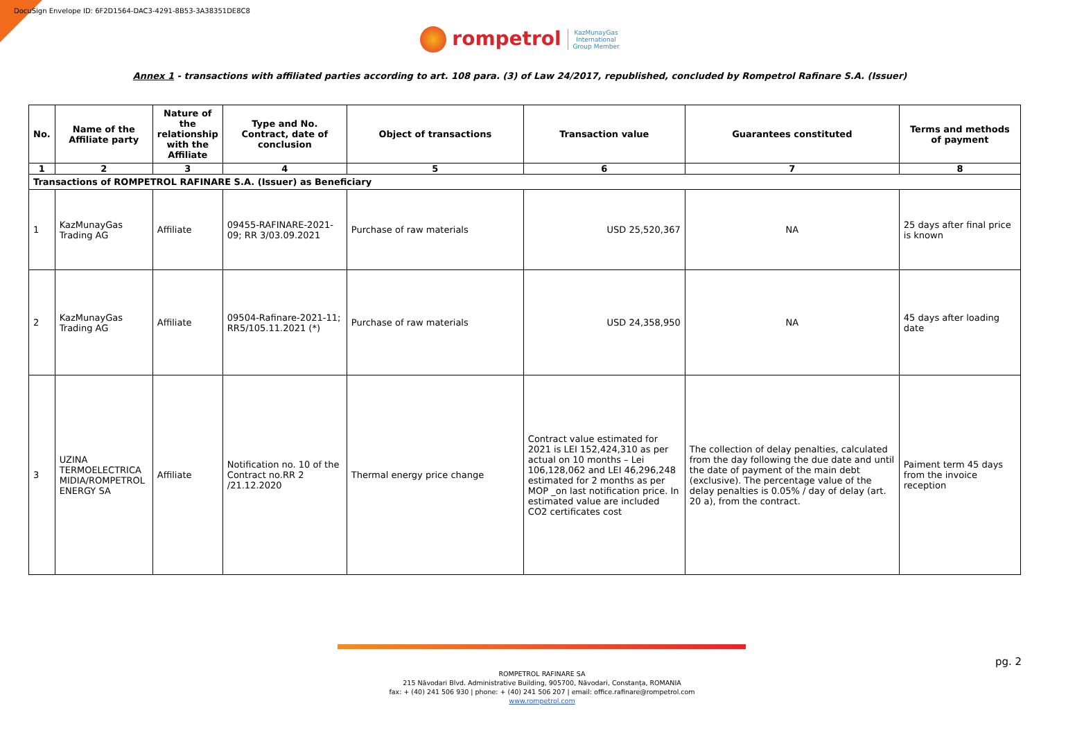DocuSign Envelope ID: 6F2D1564-DAC3-4291-8B53-3A38351DE8C8
rompetrol KazMunayGas
International
Group Member
Annex 1 - transactions with affiliated parties according to art. 108 para. (3) of Law 24/2017, republished, concluded by Rompetrol Rafinare S.A. (Issuer)
| No. | Name of the Affiliate party | Nature of the relationship with the Affiliate | Type and No. Contract, date of conclusion | Object of transactions | Transaction value | Guarantees constituted | Terms and methods of payment |
| --- | --- | --- | --- | --- | --- | --- | --- |
| 1 | 2 | 3 | 4 | 5 | 6 | 7 | 8 |
| Transactions of ROMPETROL RAFINARE S.A. (Issuer) as Beneficiary | | | | | | | |
| 1 | KazMunayGas Trading AG | Affiliate | 09455-RAFINARE-2021-09; RR 3/03.09.2021 | Purchase of raw materials | USD 25,520,367 | NA | 25 days after final price is known |
| 2 | KazMunayGas Trading AG | Affiliate | 09504-Rafinare-2021-11; RR5/105.11.2021 (*) | Purchase of raw materials | USD 24,358,950 | NA | 45 days after loading date |
| 3 | UZINA TERMOELECTRICA MIDIA/ROMPETROL ENERGY SA | Affiliate | Notification no. 10 of the Contract no.RR 2 /21.12.2020 | Thermal energy price change | Contract value estimated for 2021 is LEI 152,424,310 as per actual on 10 months – Lei 106,128,062 and LEI 46,296,248 estimated for 2 months as per MOP _on last notification price. In estimated value are included CO2 certificates cost | The collection of delay penalties, calculated from the day following the due date and until the date of payment of the main debt (exclusive). The percentage value of the delay penalties is 0.05% / day of delay (art. 20 a), from the contract. | Paiment term 45 days from the invoice reception |
pg. 2
ROMPETROL RAFINARE SA
215 Năvodari Blvd. Administrative Building, 905700, Năvodari, Constanța, ROMANIA
fax: + (40) 241 506 930 | phone: + (40) 241 506 207 | email: office.rafinare@rompetrol.com
www.rompetrol.com